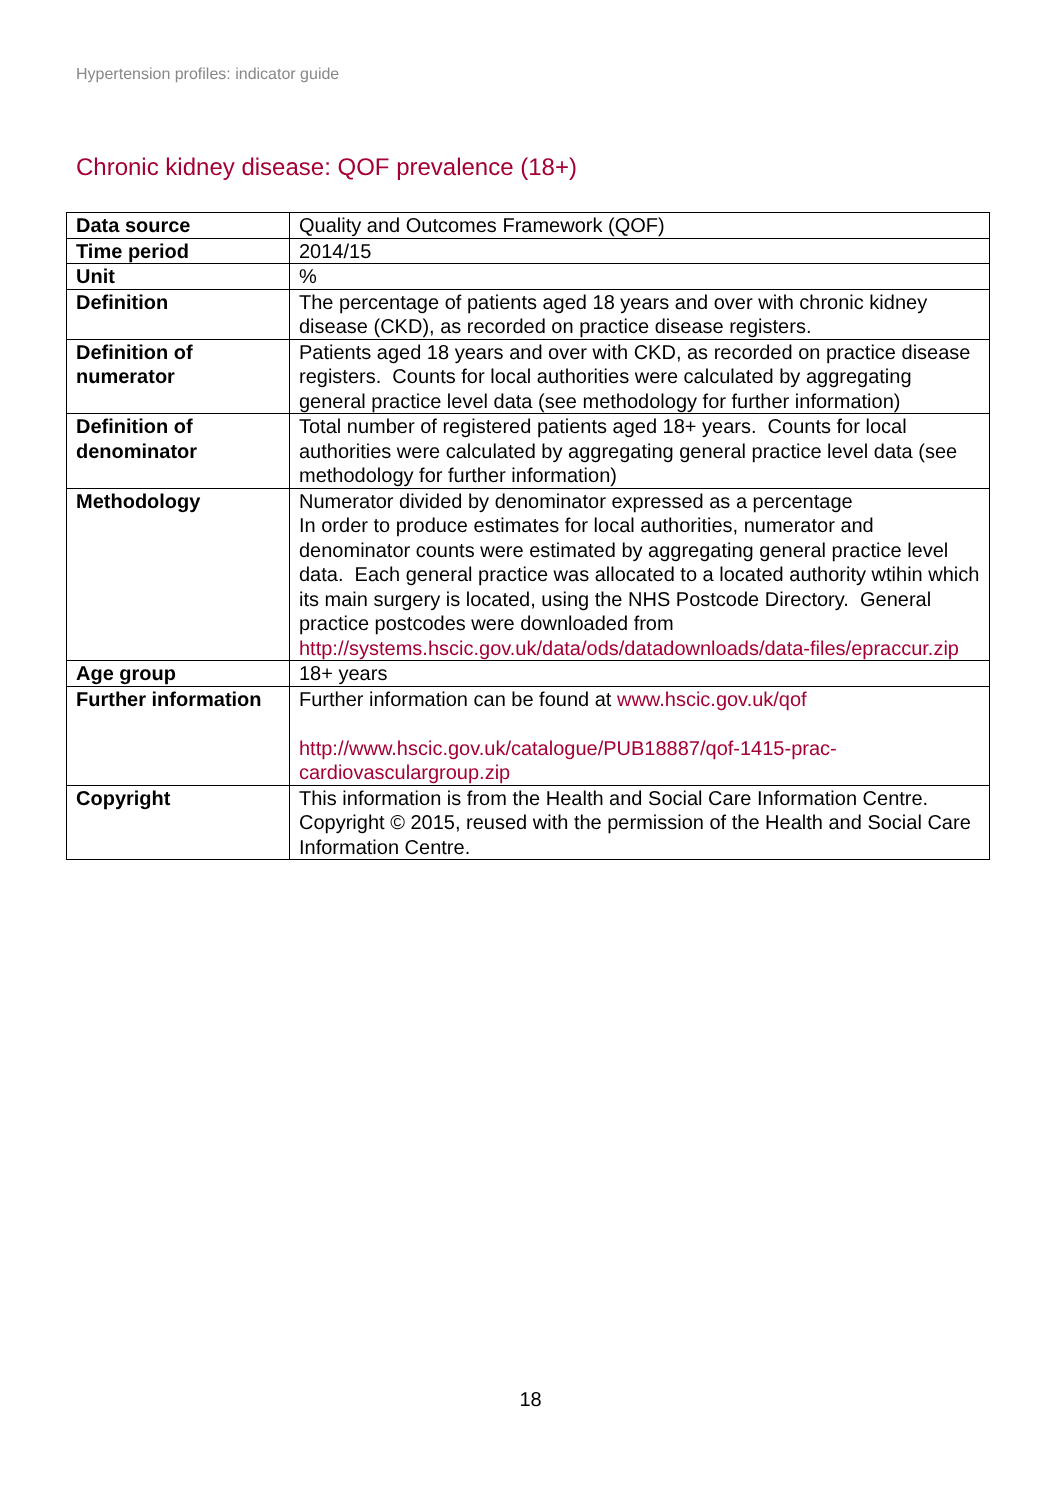Hypertension profiles: indicator guide
Chronic kidney disease: QOF prevalence (18+)
| Data source | Quality and Outcomes Framework (QOF) |
| Time period | 2014/15 |
| Unit | % |
| Definition | The percentage of patients aged 18 years and over with chronic kidney disease (CKD), as recorded on practice disease registers. |
| Definition of numerator | Patients aged 18 years and over with CKD, as recorded on practice disease registers. Counts for local authorities were calculated by aggregating general practice level data (see methodology for further information) |
| Definition of denominator | Total number of registered patients aged 18+ years. Counts for local authorities were calculated by aggregating general practice level data (see methodology for further information) |
| Methodology | Numerator divided by denominator expressed as a percentage In order to produce estimates for local authorities, numerator and denominator counts were estimated by aggregating general practice level data. Each general practice was allocated to a located authority wtihin which its main surgery is located, using the NHS Postcode Directory. General practice postcodes were downloaded from http://systems.hscic.gov.uk/data/ods/datadownloads/data-files/epraccur.zip |
| Age group | 18+ years |
| Further information | Further information can be found at www.hscic.gov.uk/qof http://www.hscic.gov.uk/catalogue/PUB18887/qof-1415-prac-cardiovasculargroup.zip |
| Copyright | This information is from the Health and Social Care Information Centre. Copyright © 2015, reused with the permission of the Health and Social Care Information Centre. |
18